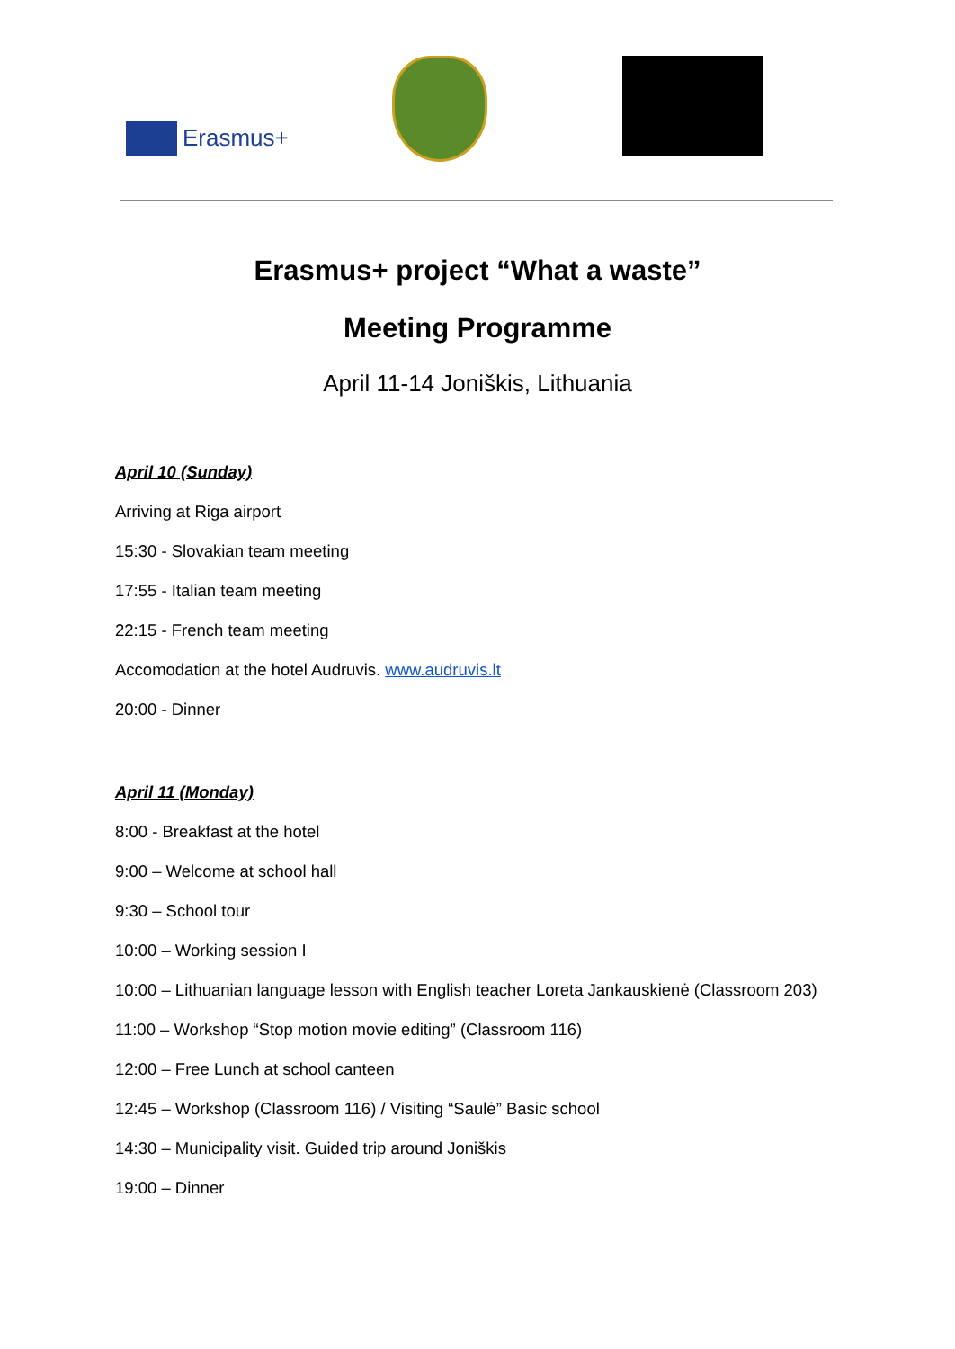Erasmus+
Erasmus+ project “What a waste”
Meeting Programme
April 11-14 Joniškis, Lithuania
April 10 (Sunday)
Arriving at Riga airport
15:30 - Slovakian team meeting
17:55 - Italian team meeting
22:15 - French team meeting
Accomodation at the hotel Audruvis. www.audruvis.lt
20:00 - Dinner
April 11 (Monday)
8:00 - Breakfast at the hotel
9:00 – Welcome at school hall
9:30 – School tour
10:00 – Working session I
10:00 – Lithuanian language lesson with English teacher Loreta Jankauskienė (Classroom 203)
11:00 – Workshop “Stop motion movie editing” (Classroom 116)
12:00 – Free Lunch at school canteen
12:45 – Workshop (Classroom 116) / Visiting “Saulė” Basic school
14:30 – Municipality visit. Guided trip around Joniškis
19:00 – Dinner